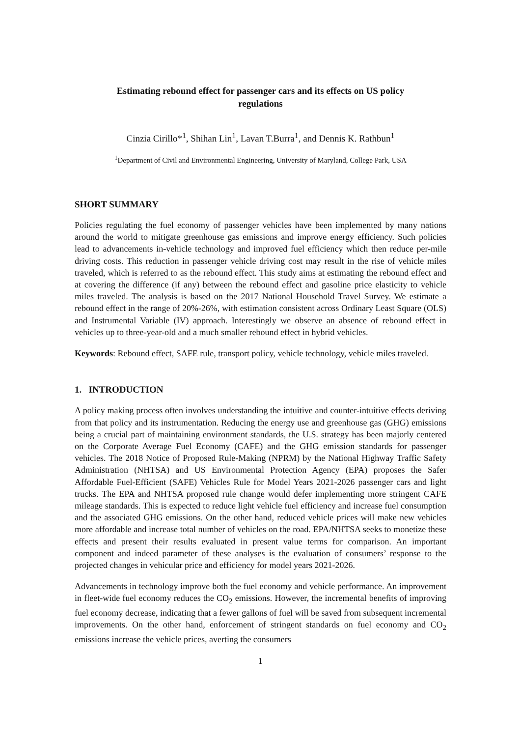Estimating rebound effect for passenger cars and its effects on US policy regulations
Cinzia Cirillo*<sup>1</sup>, Shihan Lin<sup>1</sup>, Lavan T.Burra<sup>1</sup>, and Dennis K. Rathbun<sup>1</sup>
<sup>1</sup> Department of Civil and Environmental Engineering, University of Maryland, College Park, USA
SHORT SUMMARY
Policies regulating the fuel economy of passenger vehicles have been implemented by many nations around the world to mitigate greenhouse gas emissions and improve energy efficiency. Such policies lead to advancements in-vehicle technology and improved fuel efficiency which then reduce per-mile driving costs. This reduction in passenger vehicle driving cost may result in the rise of vehicle miles traveled, which is referred to as the rebound effect. This study aims at estimating the rebound effect and at covering the difference (if any) between the rebound effect and gasoline price elasticity to vehicle miles traveled. The analysis is based on the 2017 National Household Travel Survey. We estimate a rebound effect in the range of 20%-26%, with estimation consistent across Ordinary Least Square (OLS) and Instrumental Variable (IV) approach. Interestingly we observe an absence of rebound effect in vehicles up to three-year-old and a much smaller rebound effect in hybrid vehicles.
Keywords: Rebound effect, SAFE rule, transport policy, vehicle technology, vehicle miles traveled.
1. INTRODUCTION
A policy making process often involves understanding the intuitive and counter-intuitive effects deriving from that policy and its instrumentation. Reducing the energy use and greenhouse gas (GHG) emissions being a crucial part of maintaining environment standards, the U.S. strategy has been majorly centered on the Corporate Average Fuel Economy (CAFE) and the GHG emission standards for passenger vehicles. The 2018 Notice of Proposed Rule-Making (NPRM) by the National Highway Traffic Safety Administration (NHTSA) and US Environmental Protection Agency (EPA) proposes the Safer Affordable Fuel-Efficient (SAFE) Vehicles Rule for Model Years 2021-2026 passenger cars and light trucks. The EPA and NHTSA proposed rule change would defer implementing more stringent CAFE mileage standards. This is expected to reduce light vehicle fuel efficiency and increase fuel consumption and the associated GHG emissions. On the other hand, reduced vehicle prices will make new vehicles more affordable and increase total number of vehicles on the road. EPA/NHTSA seeks to monetize these effects and present their results evaluated in present value terms for comparison. An important component and indeed parameter of these analyses is the evaluation of consumers’ response to the projected changes in vehicular price and efficiency for model years 2021-2026.
Advancements in technology improve both the fuel economy and vehicle performance. An improvement in fleet-wide fuel economy reduces the CO<sub>2</sub> emissions. However, the incremental benefits of improving fuel economy decrease, indicating that a fewer gallons of fuel will be saved from subsequent incremental improvements. On the other hand, enforcement of stringent standards on fuel economy and CO<sub>2</sub> emissions increase the vehicle prices, averting the consumers
1